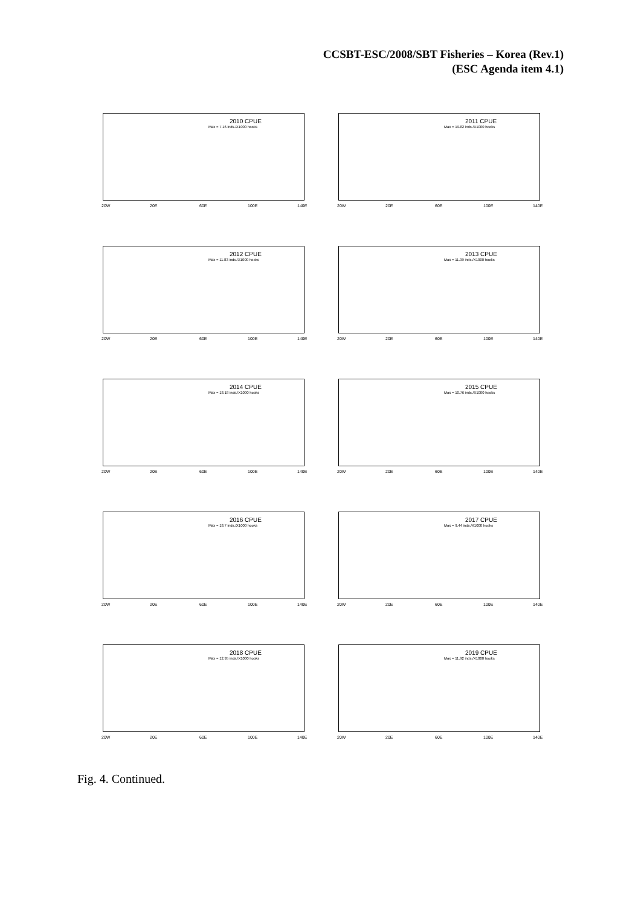CCSBT-ESC/2008/SBT Fisheries – Korea (Rev.1)
(ESC Agenda item 4.1)
2010 CPUE
Max = 7.16 inds./X1000 hooks
20W 20E 60E 100E 140E
2011 CPUE
Max = 19.82 inds./X1000 hooks
20W 20E 60E 100E 140E
2012 CPUE
Max = 11.83 inds./X1000 hooks
20W 20E 60E 100E 140E
2013 CPUE
Max = 11.39 inds./X1000 hooks
20W 20E 60E 100E 140E
2014 CPUE
Max = 18.18 inds./X1000 hooks
20W 20E 60E 100E 140E
2015 CPUE
Max = 10.76 inds./X1000 hooks
20W 20E 60E 100E 140E
2016 CPUE
Max = 18.7 inds./X1000 hooks
20W 20E 60E 100E 140E
2017 CPUE
Max = 9.44 inds./X1000 hooks
20W 20E 60E 100E 140E
2018 CPUE
Max = 12.95 inds./X1000 hooks
20W 20E 60E 100E 140E
2019 CPUE
Max = 11.92 inds./X1000 hooks
20W 20E 60E 100E 140E
Fig. 4. Continued.